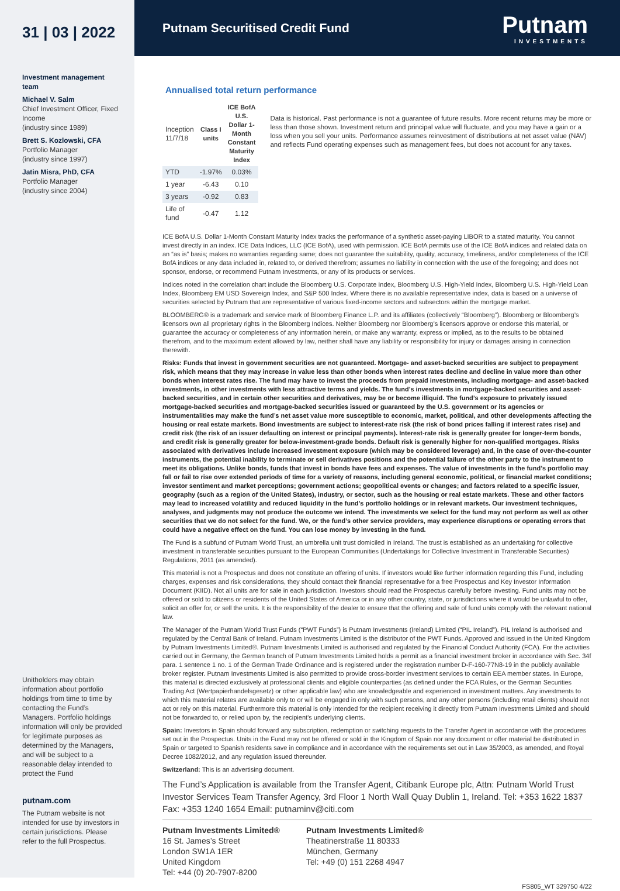31 | 03 | 2022
Investment management team
Michael V. Salm
Chief Investment Officer, Fixed Income
(industry since 1989)
Brett S. Kozlowski, CFA
Portfolio Manager
(industry since 1997)
Jatin Misra, PhD, CFA
Portfolio Manager
(industry since 2004)
Unitholders may obtain information about portfolio holdings from time to time by contacting the Fund’s Managers. Portfolio holdings information will only be provided for legitimate purposes as determined by the Managers, and will be subject to a reasonable delay intended to protect the Fund
putnam.com
The Putnam website is not intended for use by investors in certain jurisdictions. Please refer to the full Prospectus.
Putnam Securitised Credit Fund
Putnam
INVESTMENTS
Annualised total return performance
| Inception 11/7/18 | Class I units | ICE BofA U.S. Dollar 1-Month Constant Maturity Index |
| YTD | -1.97% | 0.03% |
| 1 year | -6.43 | 0.10 |
| 3 years | -0.92 | 0.83 |
| Life of fund | -0.47 | 1.12 |
Data is historical. Past performance is not a guarantee of future results. More recent returns may be more or less than those shown. Investment return and principal value will fluctuate, and you may have a gain or a loss when you sell your units. Performance assumes reinvestment of distributions at net asset value (NAV) and reflects Fund operating expenses such as management fees, but does not account for any taxes.
ICE BofA U.S. Dollar 1-Month Constant Maturity Index tracks the performance of a synthetic asset-paying LIBOR to a stated maturity. You cannot invest directly in an index. ICE Data Indices, LLC (ICE BofA), used with permission. ICE BofA permits use of the ICE BofA indices and related data on an “as is” basis; makes no warranties regarding same; does not guarantee the suitability, quality, accuracy, timeliness, and/or completeness of the ICE BofA indices or any data included in, related to, or derived therefrom; assumes no liability in connection with the use of the foregoing; and does not sponsor, endorse, or recommend Putnam Investments, or any of its products or services.
Indices noted in the correlation chart include the Bloomberg U.S. Corporate Index, Bloomberg U.S. High-Yield Index, Bloomberg U.S. High-Yield Loan Index, Bloomberg EM USD Sovereign Index, and S&P 500 Index. Where there is no available representative index, data is based on a universe of securities selected by Putnam that are representative of various fixed-income sectors and subsectors within the mortgage market.
BLOOMBERG® is a trademark and service mark of Bloomberg Finance L.P. and its affiliates (collectively “Bloomberg”). Bloomberg or Bloomberg’s licensors own all proprietary rights in the Bloomberg Indices. Neither Bloomberg nor Bloomberg’s licensors approve or endorse this material, or guarantee the accuracy or completeness of any information herein, or make any warranty, express or implied, as to the results to be obtained therefrom, and to the maximum extent allowed by law, neither shall have any liability or responsibility for injury or damages arising in connection therewith.
Risks: Funds that invest in government securities are not guaranteed. Mortgage- and asset-backed securities are subject to prepayment risk, which means that they may increase in value less than other bonds when interest rates decline and decline in value more than other bonds when interest rates rise. The fund may have to invest the proceeds from prepaid investments, including mortgage- and asset-backed investments, in other investments with less attractive terms and yields. The fund’s investments in mortgage-backed securities and asset-backed securities, and in certain other securities and derivatives, may be or become illiquid. The fund’s exposure to privately issued mortgage-backed securities and mortgage-backed securities issued or guaranteed by the U.S. government or its agencies or instrumentalities may make the fund’s net asset value more susceptible to economic, market, political, and other developments affecting the housing or real estate markets. Bond investments are subject to interest-rate risk (the risk of bond prices falling if interest rates rise) and credit risk (the risk of an issuer defaulting on interest or principal payments). Interest-rate risk is generally greater for longer-term bonds, and credit risk is generally greater for below-investment-grade bonds. Default risk is generally higher for non-qualified mortgages. Risks associated with derivatives include increased investment exposure (which may be considered leverage) and, in the case of over-the-counter instruments, the potential inability to terminate or sell derivatives positions and the potential failure of the other party to the instrument to meet its obligations. Unlike bonds, funds that invest in bonds have fees and expenses. The value of investments in the fund’s portfolio may fall or fail to rise over extended periods of time for a variety of reasons, including general economic, political, or financial market conditions; investor sentiment and market perceptions; government actions; geopolitical events or changes; and factors related to a specific issuer, geography (such as a region of the United States), industry, or sector, such as the housing or real estate markets. These and other factors may lead to increased volatility and reduced liquidity in the fund’s portfolio holdings or in relevant markets. Our investment techniques, analyses, and judgments may not produce the outcome we intend. The investments we select for the fund may not perform as well as other securities that we do not select for the fund. We, or the fund’s other service providers, may experience disruptions or operating errors that could have a negative effect on the fund. You can lose money by investing in the fund.
The Fund is a subfund of Putnam World Trust, an umbrella unit trust domiciled in Ireland. The trust is established as an undertaking for collective investment in transferable securities pursuant to the European Communities (Undertakings for Collective Investment in Transferable Securities) Regulations, 2011 (as amended).
This material is not a Prospectus and does not constitute an offering of units. If investors would like further information regarding this Fund, including charges, expenses and risk considerations, they should contact their financial representative for a free Prospectus and Key Investor Information Document (KIID). Not all units are for sale in each jurisdiction. Investors should read the Prospectus carefully before investing. Fund units may not be offered or sold to citizens or residents of the United States of America or in any other country, state, or jurisdictions where it would be unlawful to offer, solicit an offer for, or sell the units. It is the responsibility of the dealer to ensure that the offering and sale of fund units comply with the relevant national law.
The Manager of the Putnam World Trust Funds (“PWT Funds”) is Putnam Investments (Ireland) Limited (“PIL Ireland”). PIL Ireland is authorised and regulated by the Central Bank of Ireland. Putnam Investments Limited is the distributor of the PWT Funds. Approved and issued in the United Kingdom by Putnam Investments Limited®. Putnam Investments Limited is authorised and regulated by the Financial Conduct Authority (FCA). For the activities carried out in Germany, the German branch of Putnam Investments Limited holds a permit as a financial investment broker in accordance with Sec. 34f para. 1 sentence 1 no. 1 of the German Trade Ordinance and is registered under the registration number D-F-160-77N8-19 in the publicly available broker register. Putnam Investments Limited is also permitted to provide cross-border investment services to certain EEA member states. In Europe, this material is directed exclusively at professional clients and eligible counterparties (as defined under the FCA Rules, or the German Securities Trading Act (Wertpapierhandelsgesetz) or other applicable law) who are knowledgeable and experienced in investment matters. Any investments to which this material relates are available only to or will be engaged in only with such persons, and any other persons (including retail clients) should not act or rely on this material. Furthermore this material is only intended for the recipient receiving it directly from Putnam Investments Limited and should not be forwarded to, or relied upon by, the recipient’s underlying clients.
Spain: Investors in Spain should forward any subscription, redemption or switching requests to the Transfer Agent in accordance with the procedures set out in the Prospectus. Units in the Fund may not be offered or sold in the Kingdom of Spain nor any document or offer material be distributed in Spain or targeted to Spanish residents save in compliance and in accordance with the requirements set out in Law 35/2003, as amended, and Royal Decree 1082/2012, and any regulation issued thereunder.
Switzerland: This is an advertising document.
The Fund’s Application is available from the Transfer Agent, Citibank Europe plc, Attn: Putnam World Trust Investor Services Team Transfer Agency, 3rd Floor 1 North Wall Quay Dublin 1, Ireland. Tel: +353 1622 1837 Fax: +353 1240 1654 Email: putnaminv@citi.com
Putnam Investments Limited®
16 St. James’s Street
London SW1A 1ER
United Kingdom
Tel: +44 (0) 20-7907-8200
Putnam Investments Limited®
Theatinerstraße 11 80333
München, Germany
Tel: +49 (0) 151 2268 4947
FS805_WT 329750 4/22